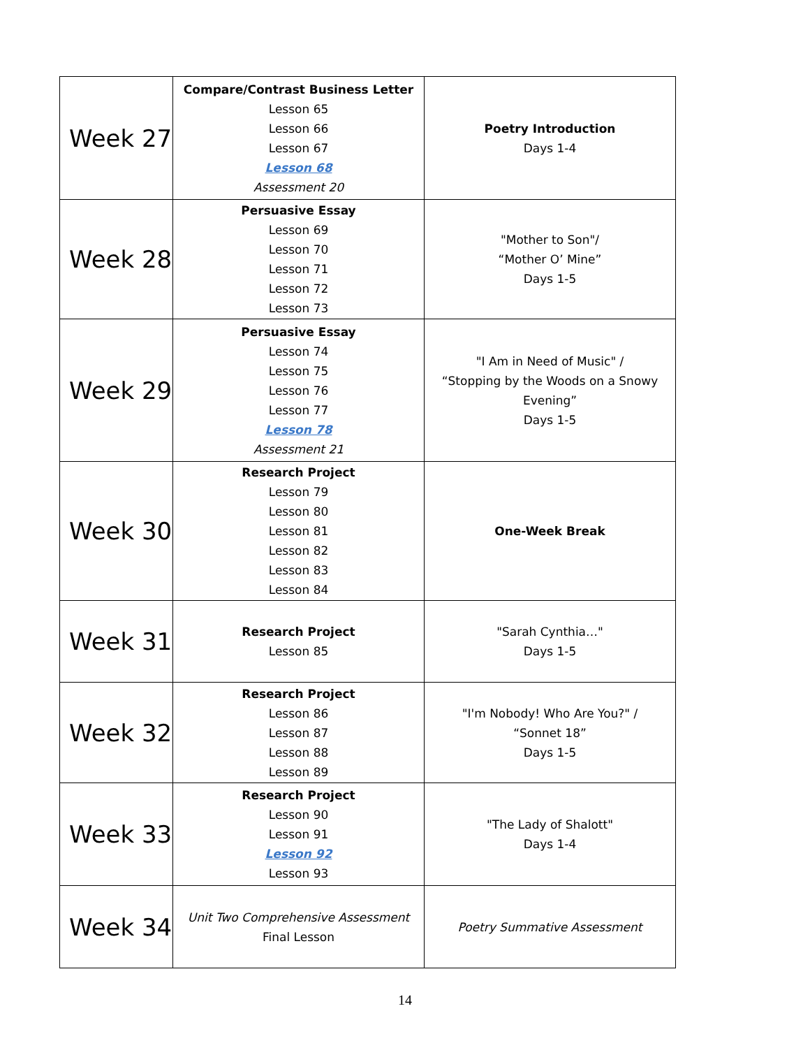| Week 27 | Compare/Contrast Business Letter Lesson 65 Lesson 66 Lesson 67 Lesson 68 Assessment 20 | Poetry Introduction Days 1-4 |
| Week 28 | Persuasive Essay Lesson 69 Lesson 70 Lesson 71 Lesson 72 Lesson 73 | "Mother to Son"/ “Mother O’ Mine” Days 1-5 |
| Week 29 | Persuasive Essay Lesson 74 Lesson 75 Lesson 76 Lesson 77 Lesson 78 Assessment 21 | "I Am in Need of Music" / “Stopping by the Woods on a Snowy Evening” Days 1-5 |
| Week 30 | Research Project Lesson 79 Lesson 80 Lesson 81 Lesson 82 Lesson 83 Lesson 84 | One-Week Break |
| Week 31 | Research Project Lesson 85 | "Sarah Cynthia…" Days 1-5 |
| Week 32 | Research Project Lesson 86 Lesson 87 Lesson 88 Lesson 89 | "I'm Nobody! Who Are You?" / “Sonnet 18” Days 1-5 |
| Week 33 | Research Project Lesson 90 Lesson 91 Lesson 92 Lesson 93 | "The Lady of Shalott" Days 1-4 |
| Week 34 | Unit Two Comprehensive Assessment Final Lesson | Poetry Summative Assessment |
14